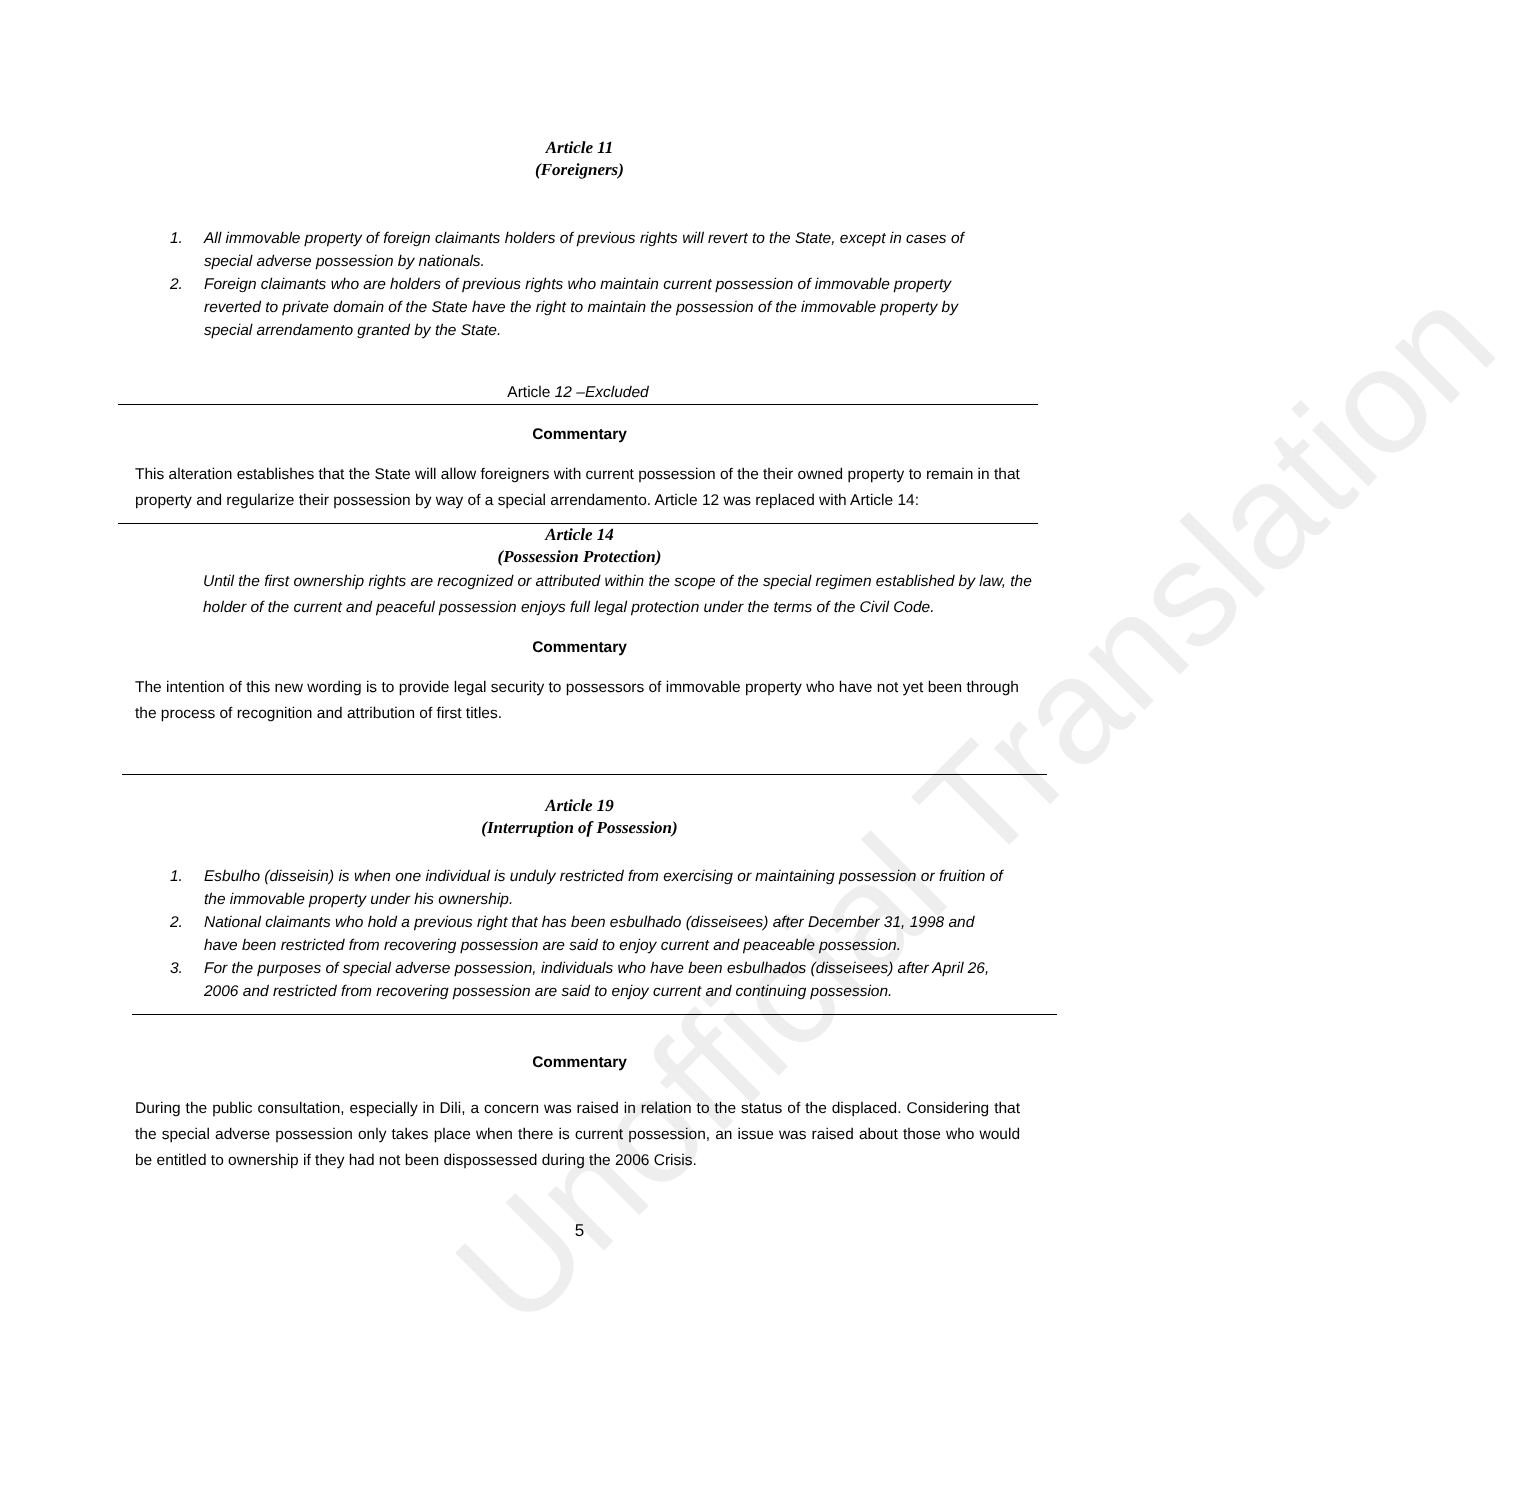Unofficial Translation
Article 11
(Foreigners)
1. All immovable property of foreign claimants holders of previous rights will revert to the State, except in cases of special adverse possession by nationals.
2. Foreign claimants who are holders of previous rights who maintain current possession of immovable property reverted to private domain of the State have the right to maintain the possession of the immovable property by special arrendamento granted by the State.
Article 12 –Excluded
Commentary
This alteration establishes that the State will allow foreigners with current possession of the their owned property to remain in that property and regularize their possession by way of a special arrendamento. Article 12 was replaced with Article 14:
Article 14
(Possession Protection)
Until the first ownership rights are recognized or attributed within the scope of the special regimen established by law, the holder of the current and peaceful possession enjoys full legal protection under the terms of the Civil Code.
Commentary
The intention of this new wording is to provide legal security to possessors of immovable property who have not yet been through the process of recognition and attribution of first titles.
Article 19
(Interruption of Possession)
1. Esbulho (disseisin) is when one individual is unduly restricted from exercising or maintaining possession or fruition of the immovable property under his ownership.
2. National claimants who hold a previous right that has been esbulhado (disseisees) after December 31, 1998 and have been restricted from recovering possession are said to enjoy current and peaceable possession.
3. For the purposes of special adverse possession, individuals who have been esbulhados (disseisees) after April 26, 2006 and restricted from recovering possession are said to enjoy current and continuing possession.
Commentary
During the public consultation, especially in Dili, a concern was raised in relation to the status of the displaced. Considering that the special adverse possession only takes place when there is current possession, an issue was raised about those who would be entitled to ownership if they had not been dispossessed during the 2006 Crisis.
5